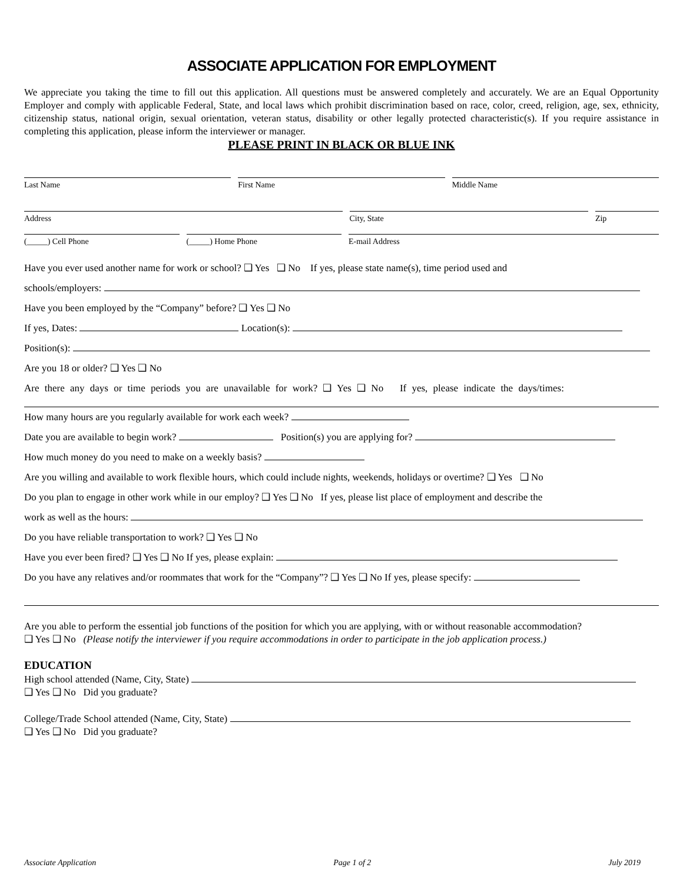ASSOCIATE APPLICATION FOR EMPLOYMENT
We appreciate you taking the time to fill out this application. All questions must be answered completely and accurately. We are an Equal Opportunity Employer and comply with applicable Federal, State, and local laws which prohibit discrimination based on race, color, creed, religion, age, sex, ethnicity, citizenship status, national origin, sexual orientation, veteran status, disability or other legally protected characteristic(s). If you require assistance in completing this application, please inform the interviewer or manager.
PLEASE PRINT IN BLACK OR BLUE INK
Last Name First Name Middle Name
Address City, State Zip
(_____) Cell Phone (_____) Home Phone E-mail Address
Have you ever used another name for work or school? ❑ Yes ❑ No If yes, please state name(s), time period used and
schools/employers:
Have you been employed by the “Company” before? ❑ Yes ❑ No
If yes, Dates: Location(s):
Position(s):
Are you 18 or older? ❑ Yes ❑ No
Are there any days or time periods you are unavailable for work? ❑ Yes ❑ No If yes, please indicate the days/times:
How many hours are you regularly available for work each week?
Date you are available to begin work? Position(s) you are applying for?
How much money do you need to make on a weekly basis?
Are you willing and available to work flexible hours, which could include nights, weekends, holidays or overtime? ❑ Yes ❑ No
Do you plan to engage in other work while in our employ? ❑ Yes ❑ No If yes, please list place of employment and describe the
work as well as the hours:
Do you have reliable transportation to work? ❑ Yes ❑ No
Have you ever been fired? ❑ Yes ❑ No If yes, please explain:
Do you have any relatives and/or roommates that work for the “Company”? ❑ Yes ❑ No If yes, please specify:
Are you able to perform the essential job functions of the position for which you are applying, with or without reasonable accommodation?
❑ Yes ❑ No (Please notify the interviewer if you require accommodations in order to participate in the job application process.)
EDUCATION
High school attended (Name, City, State)
❑ Yes ❑ No Did you graduate?
College/Trade School attended (Name, City, State)
❑ Yes ❑ No Did you graduate?
Associate Application Page 1 of 2 July 2019